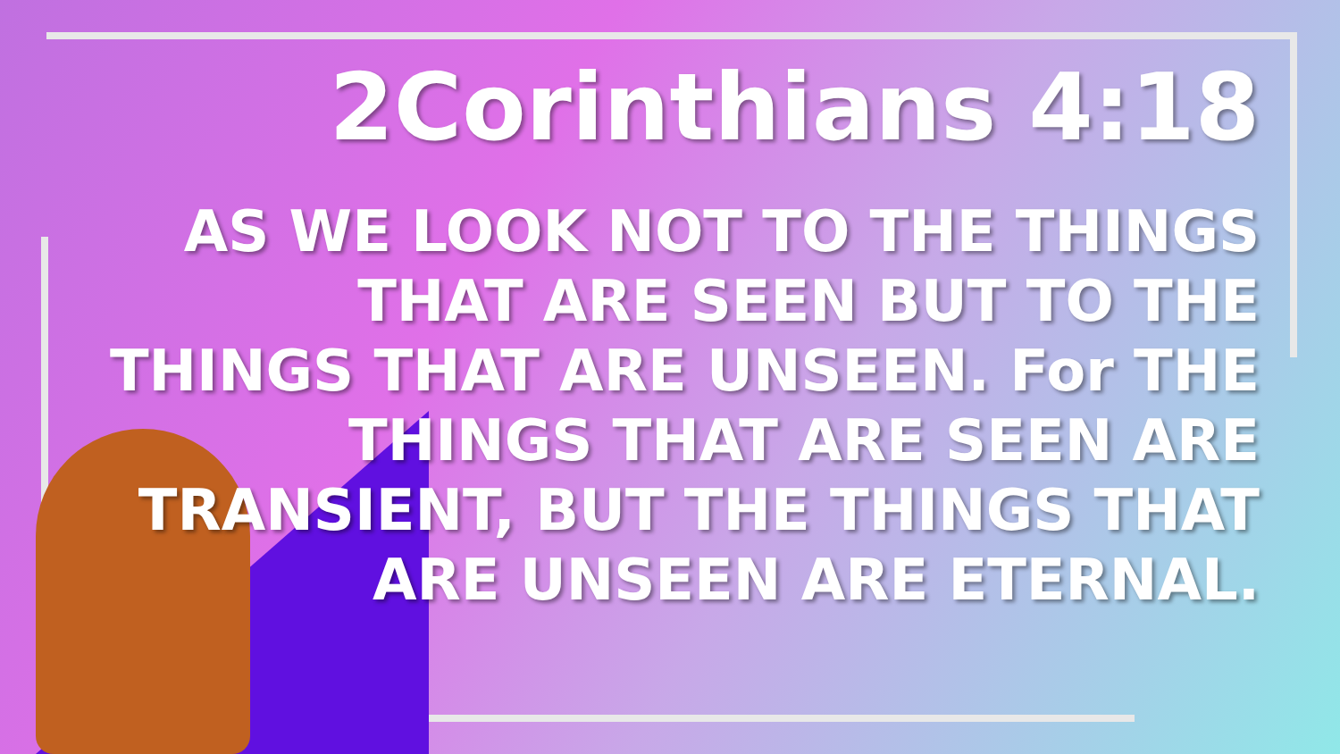2Corinthians 4:18
AS WE LOOK NOT TO THE THINGS THAT ARE SEEN BUT TO THE THINGS THAT ARE UNSEEN. For THE THINGS THAT ARE SEEN ARE TRANSIENT, BUT THE THINGS THAT ARE UNSEEN ARE ETERNAL.